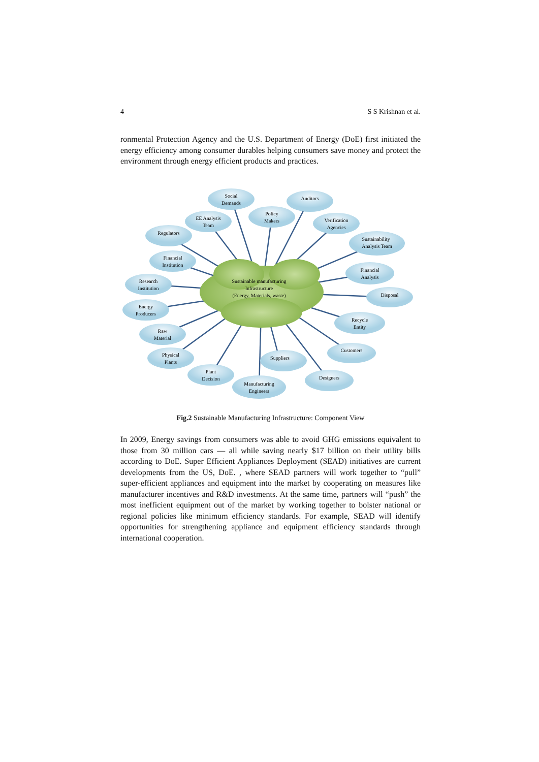4 S S Krishnan et al.
ronmental Protection Agency and the U.S. Department of Energy (DoE) first initiated the energy efficiency among consumer durables helping consumers save money and protect the environment through energy efficient products and practices.
Sustainable manufacturing
Infrastructure
(Energy, Materials, waste)
Social
Demands
Auditors
EE Analysis
Team
Policy
Makers
Verification
Agencies
Regulators
Sustainability
Analysis Team
Financial
Institution
Financial
Analysis
Research
Institution
Disposal
Energy
Producers
Recycle
Entity
Raw
Material
Customers
Physical
Plants
Suppliers
Plant
Decision
Designers
Manufacturing
Engineers
Fig.2 Sustainable Manufacturing Infrastructure: Component View
In 2009, Energy savings from consumers was able to avoid GHG emissions equivalent to those from 30 million cars — all while saving nearly $17 billion on their utility bills according to DoE. Super Efficient Appliances Deployment (SEAD) initiatives are current developments from the US, DoE. , where SEAD partners will work together to “pull” super-efficient appliances and equipment into the market by cooperating on measures like manufacturer incentives and R&D investments. At the same time, partners will “push” the most inefficient equipment out of the market by working together to bolster national or regional policies like minimum efficiency standards. For example, SEAD will identify opportunities for strengthening appliance and equipment efficiency standards through international cooperation.